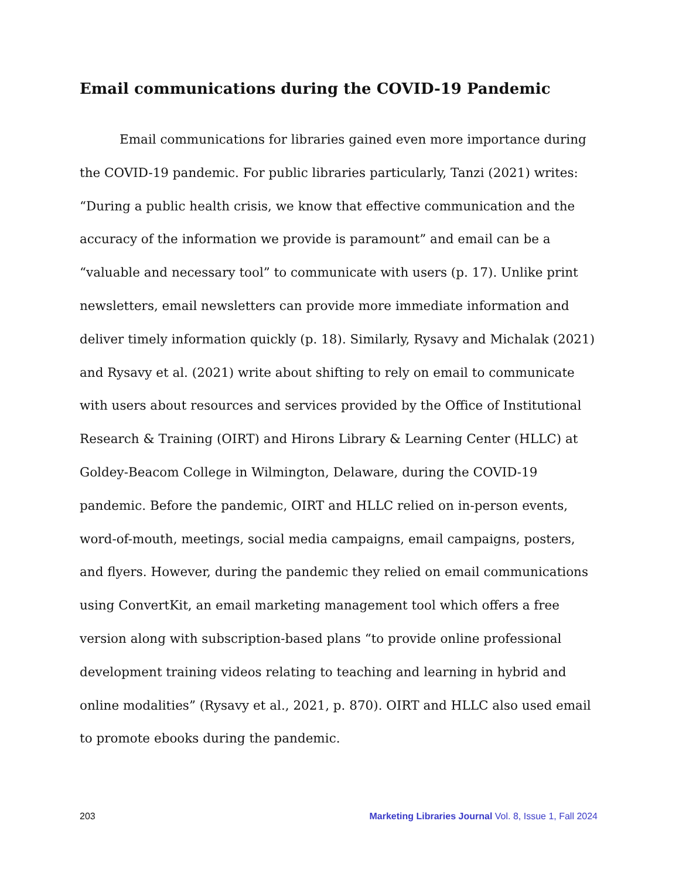Email communications during the COVID-19 Pandemic
Email communications for libraries gained even more importance during the COVID-19 pandemic. For public libraries particularly, Tanzi (2021) writes: “During a public health crisis, we know that effective communication and the accuracy of the information we provide is paramount” and email can be a “valuable and necessary tool” to communicate with users (p. 17). Unlike print newsletters, email newsletters can provide more immediate information and deliver timely information quickly (p. 18). Similarly, Rysavy and Michalak (2021) and Rysavy et al. (2021) write about shifting to rely on email to communicate with users about resources and services provided by the Office of Institutional Research & Training (OIRT) and Hirons Library & Learning Center (HLLC) at Goldey-Beacom College in Wilmington, Delaware, during the COVID-19 pandemic. Before the pandemic, OIRT and HLLC relied on in-person events, word-of-mouth, meetings, social media campaigns, email campaigns, posters, and flyers. However, during the pandemic they relied on email communications using ConvertKit, an email marketing management tool which offers a free version along with subscription-based plans “to provide online professional development training videos relating to teaching and learning in hybrid and online modalities” (Rysavy et al., 2021, p. 870). OIRT and HLLC also used email to promote ebooks during the pandemic.
203 Marketing Libraries Journal Vol. 8, Issue 1, Fall 2024